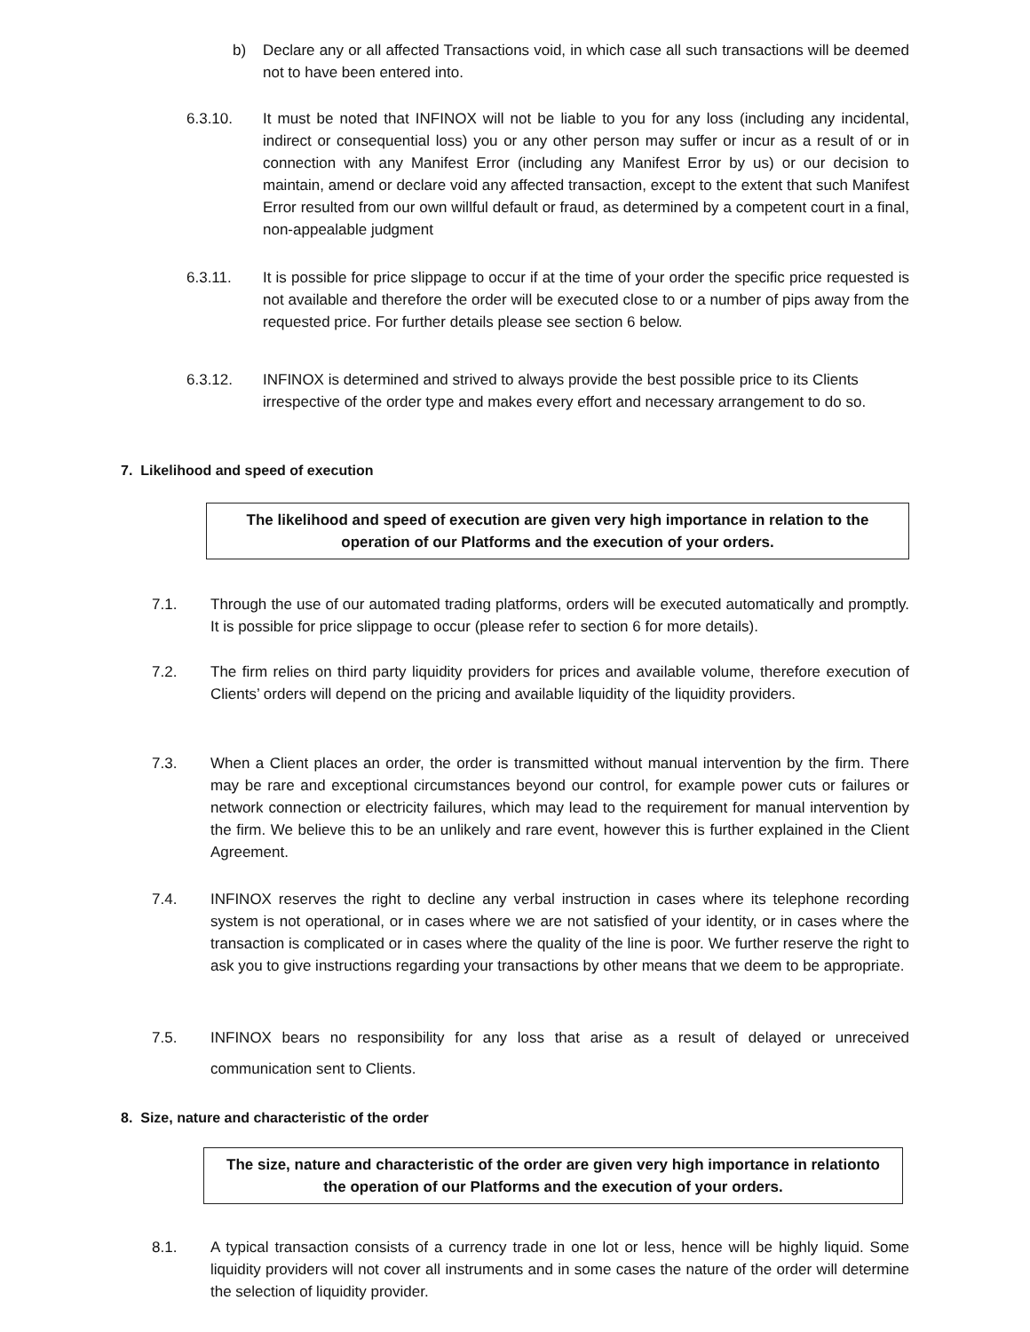b) Declare any or all affected Transactions void, in which case all such transactions will be deemed not to have been entered into.
6.3.10. It must be noted that INFINOX will not be liable to you for any loss (including any incidental, indirect or consequential loss) you or any other person may suffer or incur as a result of or in connection with any Manifest Error (including any Manifest Error by us) or our decision to maintain, amend or declare void any affected transaction, except to the extent that such Manifest Error resulted from our own willful default or fraud, as determined by a competent court in a final, non-appealable judgment
6.3.11. It is possible for price slippage to occur if at the time of your order the specific price requested is not available and therefore the order will be executed close to or a number of pips away from the requested price. For further details please see section 6 below.
6.3.12. INFINOX is determined and strived to always provide the best possible price to its Clients irrespective of the order type and makes every effort and necessary arrangement to do so.
7. Likelihood and speed of execution
The likelihood and speed of execution are given very high importance in relation to the operation of our Platforms and the execution of your orders.
7.1. Through the use of our automated trading platforms, orders will be executed automatically and promptly. It is possible for price slippage to occur (please refer to section 6 for more details).
7.2. The firm relies on third party liquidity providers for prices and available volume, therefore execution of Clients’ orders will depend on the pricing and available liquidity of the liquidity providers.
7.3. When a Client places an order, the order is transmitted without manual intervention by the firm. There may be rare and exceptional circumstances beyond our control, for example power cuts or failures or network connection or electricity failures, which may lead to the requirement for manual intervention by the firm. We believe this to be an unlikely and rare event, however this is further explained in the Client Agreement.
7.4. INFINOX reserves the right to decline any verbal instruction in cases where its telephone recording system is not operational, or in cases where we are not satisfied of your identity, or in cases where the transaction is complicated or in cases where the quality of the line is poor. We further reserve the right to ask you to give instructions regarding your transactions by other means that we deem to be appropriate.
7.5. INFINOX bears no responsibility for any loss that arise as a result of delayed or unreceived communication sent to Clients.
8. Size, nature and characteristic of the order
The size, nature and characteristic of the order are given very high importance in relationto the operation of our Platforms and the execution of your orders.
8.1. A typical transaction consists of a currency trade in one lot or less, hence will be highly liquid. Some liquidity providers will not cover all instruments and in some cases the nature of the order will determine the selection of liquidity provider.